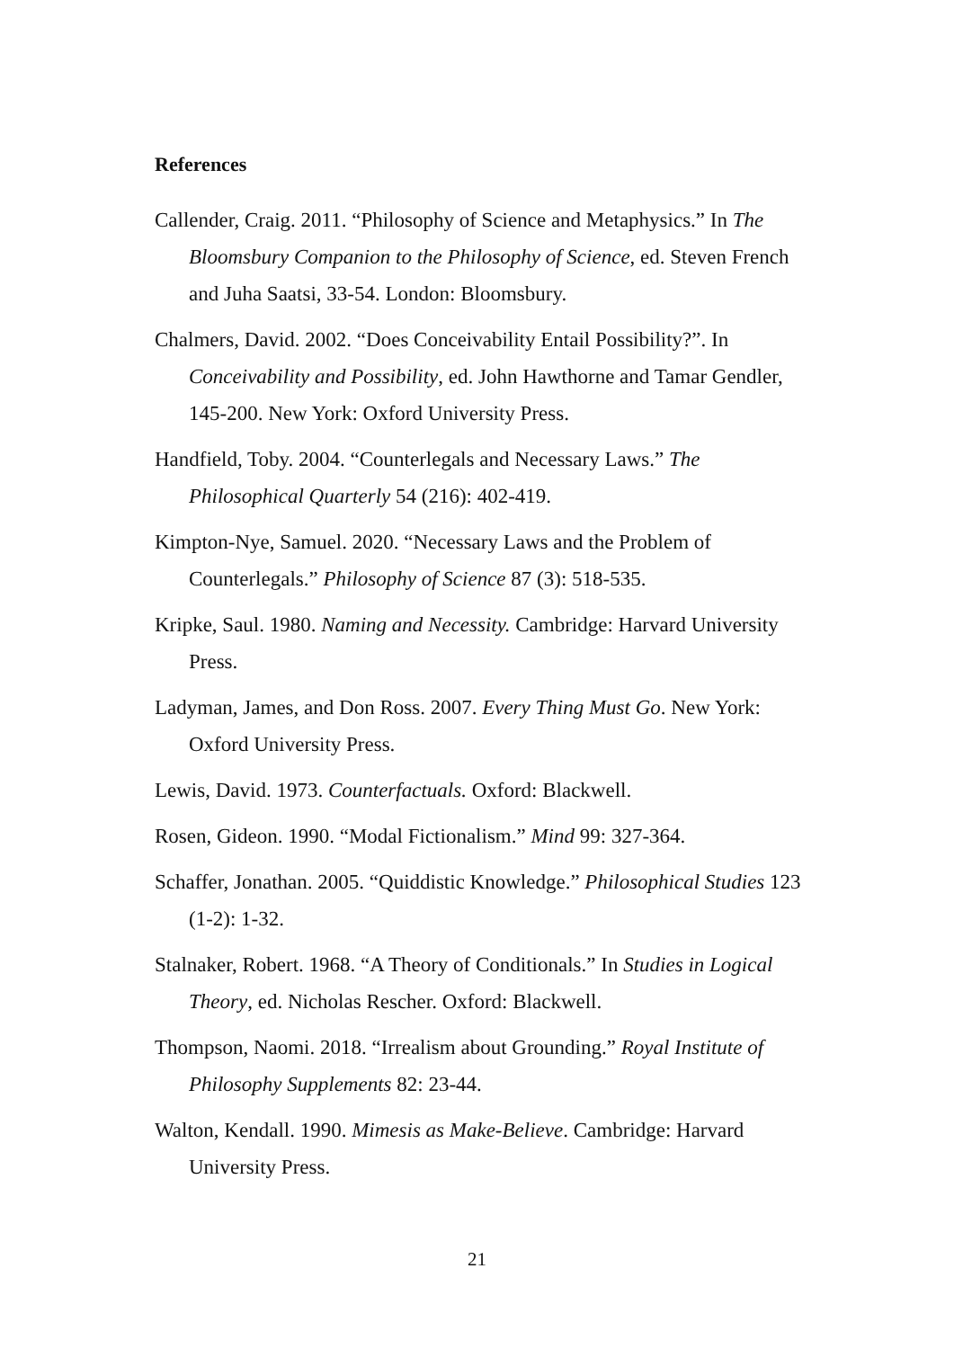References
Callender, Craig. 2011. “Philosophy of Science and Metaphysics.” In The Bloomsbury Companion to the Philosophy of Science, ed. Steven French and Juha Saatsi, 33-54. London: Bloomsbury.
Chalmers, David. 2002. “Does Conceivability Entail Possibility?”. In Conceivability and Possibility, ed. John Hawthorne and Tamar Gendler, 145-200. New York: Oxford University Press.
Handfield, Toby. 2004. “Counterlegals and Necessary Laws.” The Philosophical Quarterly 54 (216): 402-419.
Kimpton-Nye, Samuel. 2020. “Necessary Laws and the Problem of Counterlegals.” Philosophy of Science 87 (3): 518-535.
Kripke, Saul. 1980. Naming and Necessity. Cambridge: Harvard University Press.
Ladyman, James, and Don Ross. 2007. Every Thing Must Go. New York: Oxford University Press.
Lewis, David. 1973. Counterfactuals. Oxford: Blackwell.
Rosen, Gideon. 1990. “Modal Fictionalism.” Mind 99: 327-364.
Schaffer, Jonathan. 2005. “Quiddistic Knowledge.” Philosophical Studies 123 (1-2): 1-32.
Stalnaker, Robert. 1968. “A Theory of Conditionals.” In Studies in Logical Theory, ed. Nicholas Rescher. Oxford: Blackwell.
Thompson, Naomi. 2018. “Irrealism about Grounding.” Royal Institute of Philosophy Supplements 82: 23-44.
Walton, Kendall. 1990. Mimesis as Make-Believe. Cambridge: Harvard University Press.
21